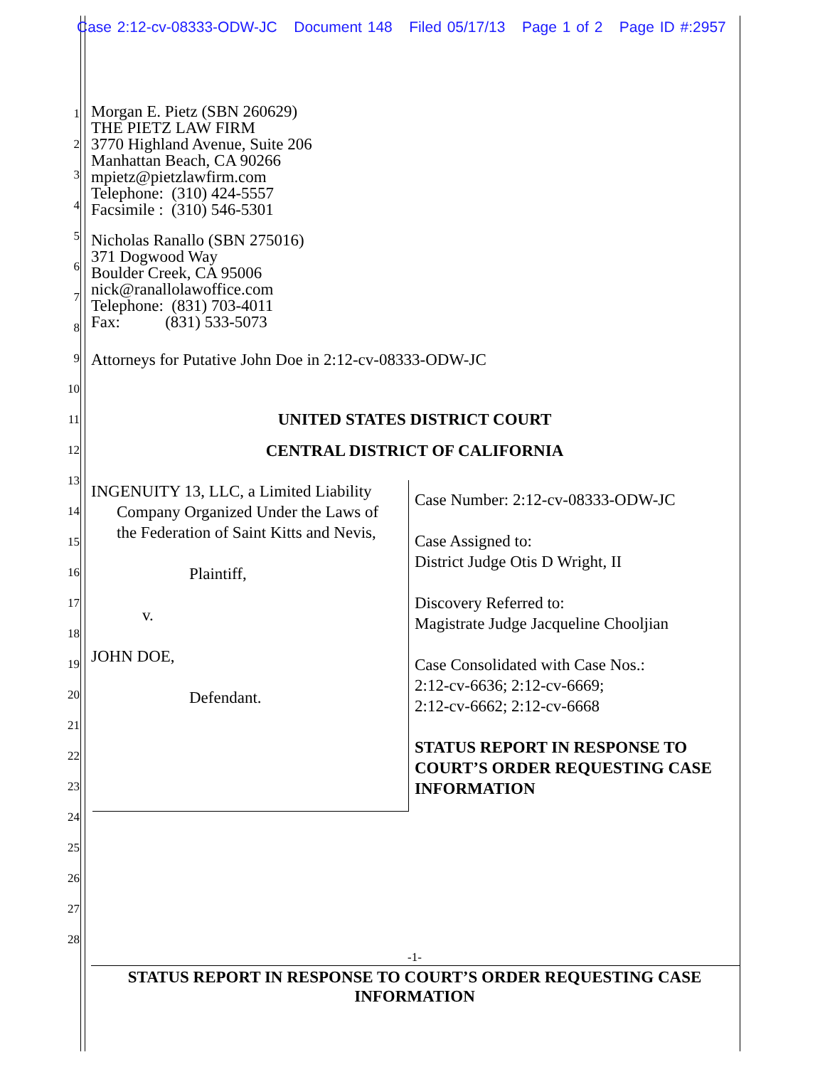Case 2:12-cv-08333-ODW-JC Document 148 Filed 05/17/13 Page 1 of 2 Page ID #:2957
1
2
3
4
5
6
7
8
9
10
11
12
13
14
15
16
17
18
19
20
21
22
23
24
25
26
27
28
Morgan E. Pietz (SBN 260629)
THE PIETZ LAW FIRM
3770 Highland Avenue, Suite 206
Manhattan Beach, CA 90266
mpietz@pietzlawfirm.com
Telephone: (310) 424-5557
Facsimile : (310) 546-5301
Nicholas Ranallo (SBN 275016)
371 Dogwood Way
Boulder Creek, CA 95006
nick@ranallolawoffice.com
Telephone: (831) 703-4011
Fax: (831) 533-5073
Attorneys for Putative John Doe in 2:12-cv-08333-ODW-JC
UNITED STATES DISTRICT COURT
CENTRAL DISTRICT OF CALIFORNIA
INGENUITY 13, LLC, a Limited Liability
Company Organized Under the Laws of
the Federation of Saint Kitts and Nevis,
Plaintiff,
v.
JOHN DOE,
Defendant.
Case Number: 2:12-cv-08333-ODW-JC
Case Assigned to:
District Judge Otis D Wright, II
Discovery Referred to:
Magistrate Judge Jacqueline Chooljian
Case Consolidated with Case Nos.:
2:12-cv-6636; 2:12-cv-6669;
2:12-cv-6662; 2:12-cv-6668
STATUS REPORT IN RESPONSE TO
COURT’S ORDER REQUESTING CASE
INFORMATION
-1-
STATUS REPORT IN RESPONSE TO COURT’S ORDER REQUESTING CASE
INFORMATION